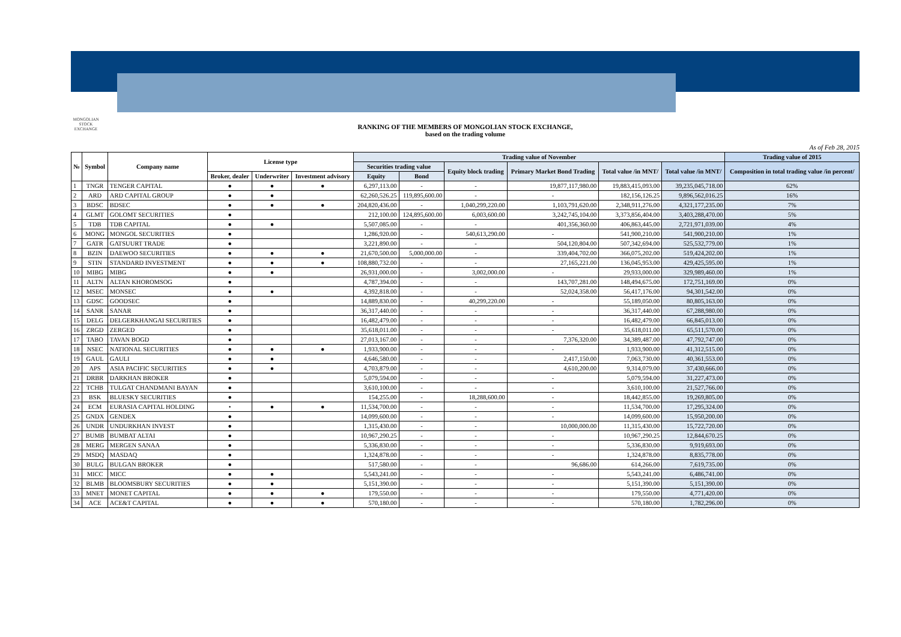MONGOLIAN STOCK EXCHANGE
RANKING OF THE MEMBERS OF MONGOLIAN STOCK EXCHANGE,
based on the trading volume
As of Feb 28, 2015
| № | Symbol | Company name | License type | | | Trading value of November | | | | | | Trading value of 2015 |
| --- | --- | --- | --- | --- | --- | --- | --- | --- | --- | --- | --- | --- |
| | | | | | | Securities trading value | | Equity block trading | Primary Market Bond Trading | Total value /in MNT/ | Total value /in MNT/ | Composition in total trading value /in percent/ |
| | | | Broker, dealer | Underwriter | Investment advisory | Equity | Bond | | | | | |
| 1 | TNGR | TENGER CAPITAL | ● | ● | ● | 6,297,113.00 | - | - | 19,877,117,980.00 | 19,883,415,093.00 | 39,235,045,718.00 | 62% |
| 2 | ARD | ARD CAPITAL GROUP | ● | ● | | 62,260,526.25 | 119,895,600.00 | - | - | 182,156,126.25 | 9,896,562,016.25 | 16% |
| 3 | BDSC | BDSEC | ● | ● | ● | 204,820,436.00 | - | 1,040,299,220.00 | 1,103,791,620.00 | 2,348,911,276.00 | 4,321,177,235.00 | 7% |
| 4 | GLMT | GOLOMT SECURITIES | ● | | | 212,100.00 | 124,895,600.00 | 6,003,600.00 | 3,242,745,104.00 | 3,373,856,404.00 | 3,403,288,470.00 | 5% |
| 5 | TDB | TDB CAPITAL | ● | ● | | 5,507,085.00 | - | - | 401,356,360.00 | 406,863,445.00 | 2,721,971,039.00 | 4% |
| 6 | MONG | MONGOL SECURITIES | ● | | | 1,286,920.00 | - | 540,613,290.00 | - | 541,900,210.00 | 541,900,210.00 | 1% |
| 7 | GATR | GATSUURT TRADE | ● | | | 3,221,890.00 | - | - | 504,120,804.00 | 507,342,694.00 | 525,532,779.00 | 1% |
| 8 | BZIN | DAEWOO SECURITIES | ● | ● | ● | 21,670,500.00 | 5,000,000.00 | - | 339,404,702.00 | 366,075,202.00 | 519,424,202.00 | 1% |
| 9 | STIN | STANDARD INVESTMENT | ● | ● | ● | 108,880,732.00 | - | - | 27,165,221.00 | 136,045,953.00 | 429,425,595.00 | 1% |
| 10 | MIBG | MIBG | ● | ● | | 26,931,000.00 | - | 3,002,000.00 | - | 29,933,000.00 | 329,989,460.00 | 1% |
| 11 | ALTN | ALTAN KHOROMSOG | ● | | | 4,787,394.00 | - | - | 143,707,281.00 | 148,494,675.00 | 172,751,169.00 | 0% |
| 12 | MSEC | MONSEC | ● | ● | | 4,392,818.00 | - | - | 52,024,358.00 | 56,417,176.00 | 94,301,542.00 | 0% |
| 13 | GDSC | GOODSEC | ● | | | 14,889,830.00 | - | 40,299,220.00 | - | 55,189,050.00 | 80,805,163.00 | 0% |
| 14 | SANR | SANAR | ● | | | 36,317,440.00 | - | - | - | 36,317,440.00 | 67,288,980.00 | 0% |
| 15 | DELG | DELGERKHANGAI SECURITIES | ● | | | 16,482,479.00 | - | - | - | 16,482,479.00 | 66,845,013.00 | 0% |
| 16 | ZRGD | ZERGED | ● | | | 35,618,011.00 | - | - | - | 35,618,011.00 | 65,511,570.00 | 0% |
| 17 | TABO | TAVAN BOGD | ● | | | 27,013,167.00 | - | - | 7,376,320.00 | 34,389,487.00 | 47,792,747.00 | 0% |
| 18 | NSEC | NATIONAL SECURITIES | ● | ● | ● | 1,933,900.00 | - | - | - | 1,933,900.00 | 41,312,515.00 | 0% |
| 19 | GAUL | GAULI | ● | ● | | 4,646,580.00 | - | - | 2,417,150.00 | 7,063,730.00 | 40,361,553.00 | 0% |
| 20 | APS | ASIA PACIFIC SECURITIES | ● | ● | | 4,703,879.00 | - | - | 4,610,200.00 | 9,314,079.00 | 37,430,666.00 | 0% |
| 21 | DRBR | DARKHAN BROKER | ● | | | 5,079,594.00 | - | - | - | 5,079,594.00 | 31,227,473.00 | 0% |
| 22 | TCHB | TULGAT CHANDMANI BAYAN | ● | | | 3,610,100.00 | - | - | - | 3,610,100.00 | 21,527,766.00 | 0% |
| 23 | BSK | BLUESKY SECURITIES | ● | | | 154,255.00 | - | 18,288,600.00 | - | 18,442,855.00 | 19,269,805.00 | 0% |
| 24 | ECM | EURASIA CAPITAL HOLDING | • | ● | ● | 11,534,700.00 | - | - | - | 11,534,700.00 | 17,295,324.00 | 0% |
| 25 | GNDX | GENDEX | ● | | | 14,099,600.00 | - | - | - | 14,099,600.00 | 15,950,200.00 | 0% |
| 26 | UNDR | UNDURKHAN INVEST | ● | | | 1,315,430.00 | - | - | 10,000,000.00 | 11,315,430.00 | 15,722,720.00 | 0% |
| 27 | BUMB | BUMBAT ALTAI | ● | | | 10,967,290.25 | - | - | - | 10,967,290.25 | 12,844,670.25 | 0% |
| 28 | MERG | MERGEN SANAA | ● | | | 5,336,830.00 | - | - | - | 5,336,830.00 | 9,919,693.00 | 0% |
| 29 | MSDQ | MASDAQ | ● | | | 1,324,878.00 | - | - | - | 1,324,878.00 | 8,835,778.00 | 0% |
| 30 | BULG | BULGAN BROKER | ● | | | 517,580.00 | - | - | 96,686.00 | 614,266.00 | 7,619,735.00 | 0% |
| 31 | MICC | MICC | ● | ● | | 5,543,241.00 | - | - | - | 5,543,241.00 | 6,486,741.00 | 0% |
| 32 | BLMB | BLOOMSBURY SECURITIES | ● | ● | | 5,151,390.00 | - | - | - | 5,151,390.00 | 5,151,390.00 | 0% |
| 33 | MNET | MONET CAPITAL | ● | ● | ● | 179,550.00 | - | - | - | 179,550.00 | 4,771,420.00 | 0% |
| 34 | ACE | ACE&T CAPITAL | ● | ● | ● | 570,180.00 | - | - | - | 570,180.00 | 1,782,296.00 | 0% |